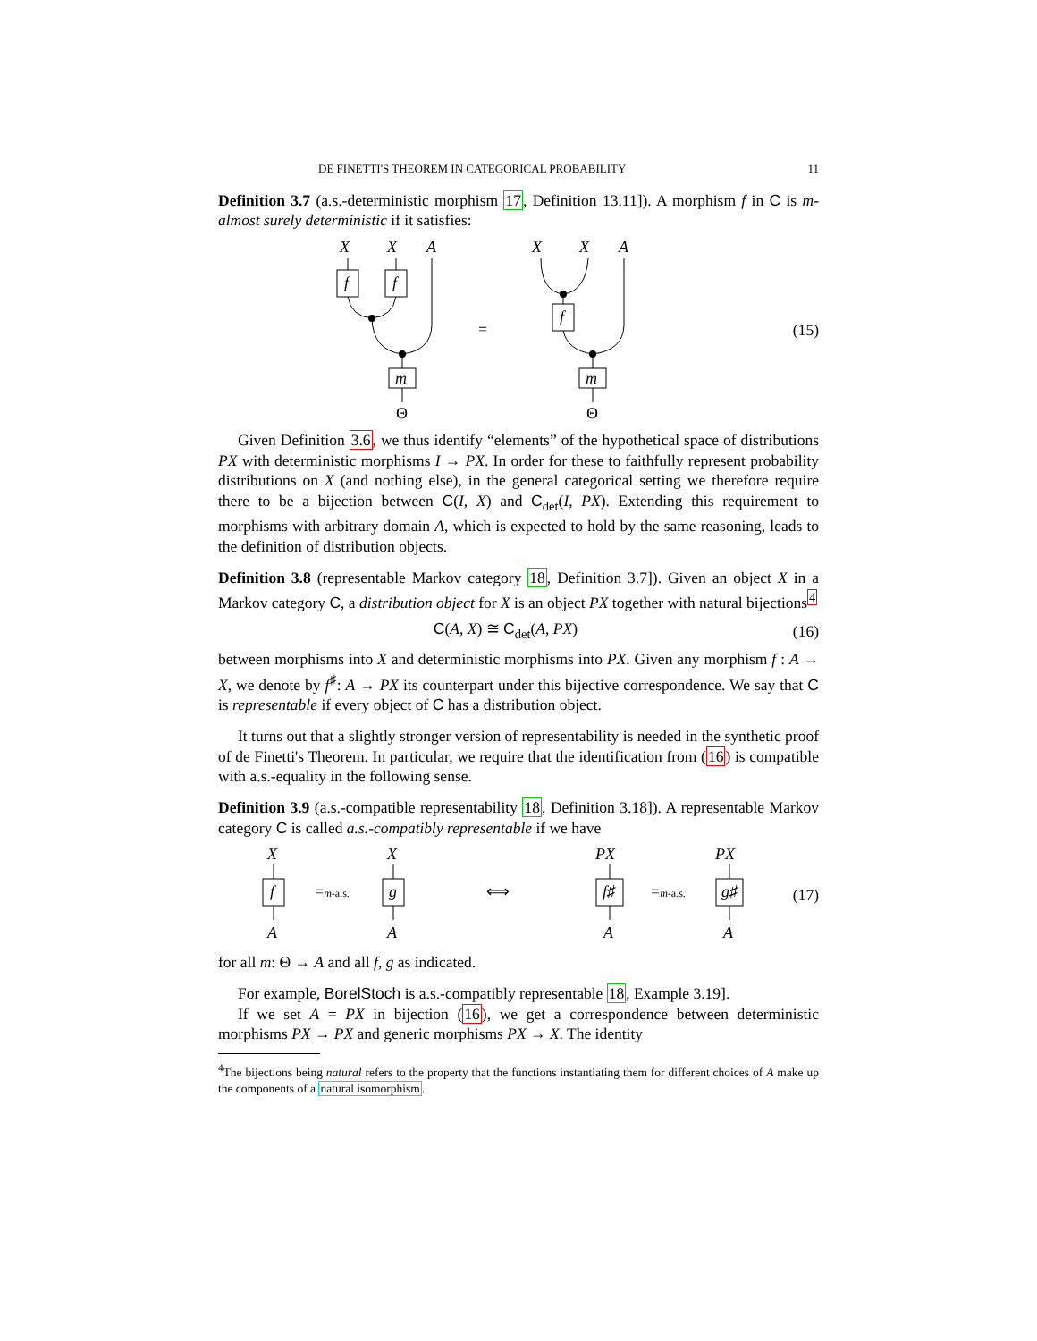DE FINETTI'S THEOREM IN CATEGORICAL PROBABILITY 11
Definition 3.7 (a.s.-deterministic morphism 17, Definition 13.11]). A morphism f in C is m-almost surely deterministic if it satisfies:
X
X
A
f
f
m
Θ
=
X
X
A
f
m
Θ
(15)
Given Definition 3.6, we thus identify “elements” of the hypothetical space of distributions PX with deterministic morphisms I → PX. In order for these to faithfully represent probability distributions on X (and nothing else), in the general categorical setting we therefore require there to be a bijection between C(I, X) and C<sub>det</sub>(I, PX). Extending this requirement to morphisms with arbitrary domain A, which is expected to hold by the same reasoning, leads to the definition of distribution objects.
Definition 3.8 (representable Markov category 18, Definition 3.7]). Given an object X in a Markov category C, a distribution object for X is an object PX together with natural bijections<sup>4</sup>
C(A, X) ≅ C<sub>det</sub>(A, PX) (16)
between morphisms into X and deterministic morphisms into PX. Given any morphism f : A → X, we denote by f<sup>♯</sup>: A → PX its counterpart under this bijective correspondence. We say that C is representable if every object of C has a distribution object.
It turns out that a slightly stronger version of representability is needed in the synthetic proof of de Finetti's Theorem. In particular, we require that the identification from (16) is compatible with a.s.-equality in the following sense.
Definition 3.9 (a.s.-compatible representability 18, Definition 3.18]). A representable Markov category C is called a.s.-compatibly representable if we have
X
f
A
=m-a.s.
X
g
A
⟺
PX
f♯
A
=m-a.s.
PX
g♯
A
(17)
for all m: Θ → A and all f, g as indicated.
For example, BorelStoch is a.s.-compatibly representable 18, Example 3.19].
If we set A = PX in bijection (16), we get a correspondence between deterministic morphisms PX → PX and generic morphisms PX → X. The identity
<sup>4</sup> The bijections being natural refers to the property that the functions instantiating them for different choices of A make up the components of a natural isomorphism.